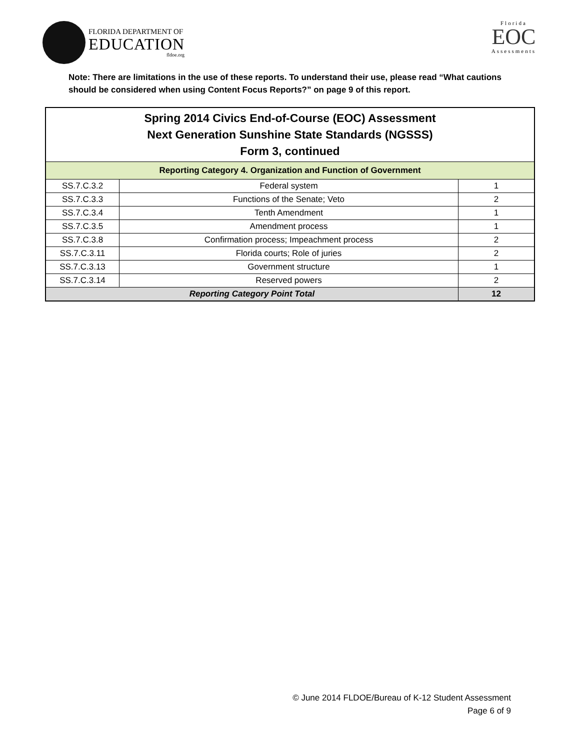FLORIDA DEPARTMENT OF
EDUCATION
fldoe.org
Florida
EOC
Assessments
Note: There are limitations in the use of these reports. To understand their use, please read “What cautions should be considered when using Content Focus Reports?” on page 9 of this report.
| Spring 2014 Civics End-of-Course (EOC) Assessment Next Generation Sunshine State Standards (NGSSS) Form 3, continued | | |
| --- | --- | --- |
| Reporting Category 4. Organization and Function of Government | | |
| SS.7.C.3.2 | Federal system | 1 |
| SS.7.C.3.3 | Functions of the Senate; Veto | 2 |
| SS.7.C.3.4 | Tenth Amendment | 1 |
| SS.7.C.3.5 | Amendment process | 1 |
| SS.7.C.3.8 | Confirmation process; Impeachment process | 2 |
| SS.7.C.3.11 | Florida courts; Role of juries | 2 |
| SS.7.C.3.13 | Government structure | 1 |
| SS.7.C.3.14 | Reserved powers | 2 |
| Reporting Category Point Total | | 12 |
© June 2014 FLDOE/Bureau of K-12 Student Assessment
Page 6 of 9